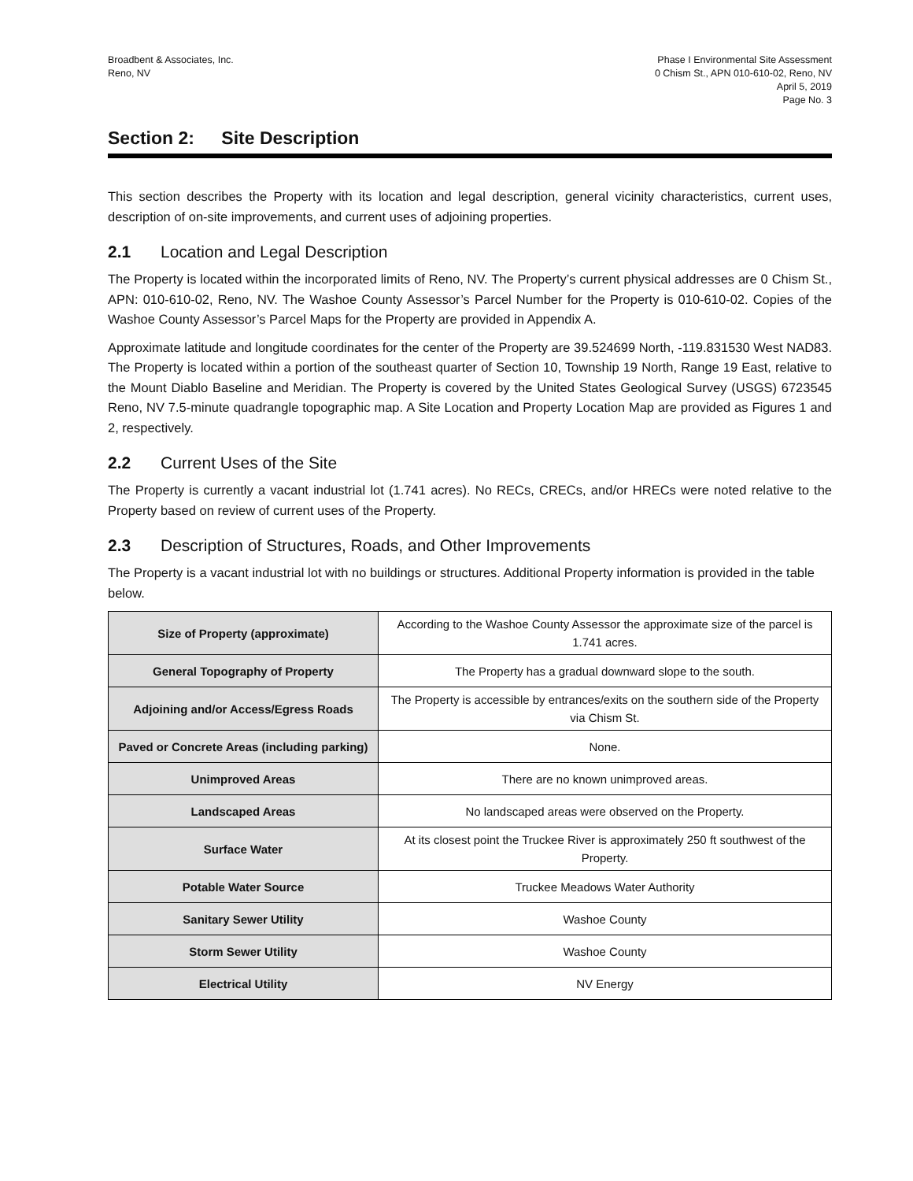Broadbent & Associates, Inc.
Reno, NV
Phase I Environmental Site Assessment
0 Chism St., APN 010-610-02, Reno, NV
April 5, 2019
Page No. 3
Section 2: Site Description
This section describes the Property with its location and legal description, general vicinity characteristics, current uses, description of on-site improvements, and current uses of adjoining properties.
2.1 Location and Legal Description
The Property is located within the incorporated limits of Reno, NV. The Property’s current physical addresses are 0 Chism St., APN: 010-610-02, Reno, NV. The Washoe County Assessor’s Parcel Number for the Property is 010-610-02. Copies of the Washoe County Assessor’s Parcel Maps for the Property are provided in Appendix A.
Approximate latitude and longitude coordinates for the center of the Property are 39.524699 North, -119.831530 West NAD83. The Property is located within a portion of the southeast quarter of Section 10, Township 19 North, Range 19 East, relative to the Mount Diablo Baseline and Meridian. The Property is covered by the United States Geological Survey (USGS) 6723545 Reno, NV 7.5-minute quadrangle topographic map. A Site Location and Property Location Map are provided as Figures 1 and 2, respectively.
2.2 Current Uses of the Site
The Property is currently a vacant industrial lot (1.741 acres). No RECs, CRECs, and/or HRECs were noted relative to the Property based on review of current uses of the Property.
2.3 Description of Structures, Roads, and Other Improvements
The Property is a vacant industrial lot with no buildings or structures. Additional Property information is provided in the table below.
| Size of Property (approximate) | According to the Washoe County Assessor the approximate size of the parcel is 1.741 acres. |
| General Topography of Property | The Property has a gradual downward slope to the south. |
| Adjoining and/or Access/Egress Roads | The Property is accessible by entrances/exits on the southern side of the Property via Chism St. |
| Paved or Concrete Areas (including parking) | None. |
| Unimproved Areas | There are no known unimproved areas. |
| Landscaped Areas | No landscaped areas were observed on the Property. |
| Surface Water | At its closest point the Truckee River is approximately 250 ft southwest of the Property. |
| Potable Water Source | Truckee Meadows Water Authority |
| Sanitary Sewer Utility | Washoe County |
| Storm Sewer Utility | Washoe County |
| Electrical Utility | NV Energy |